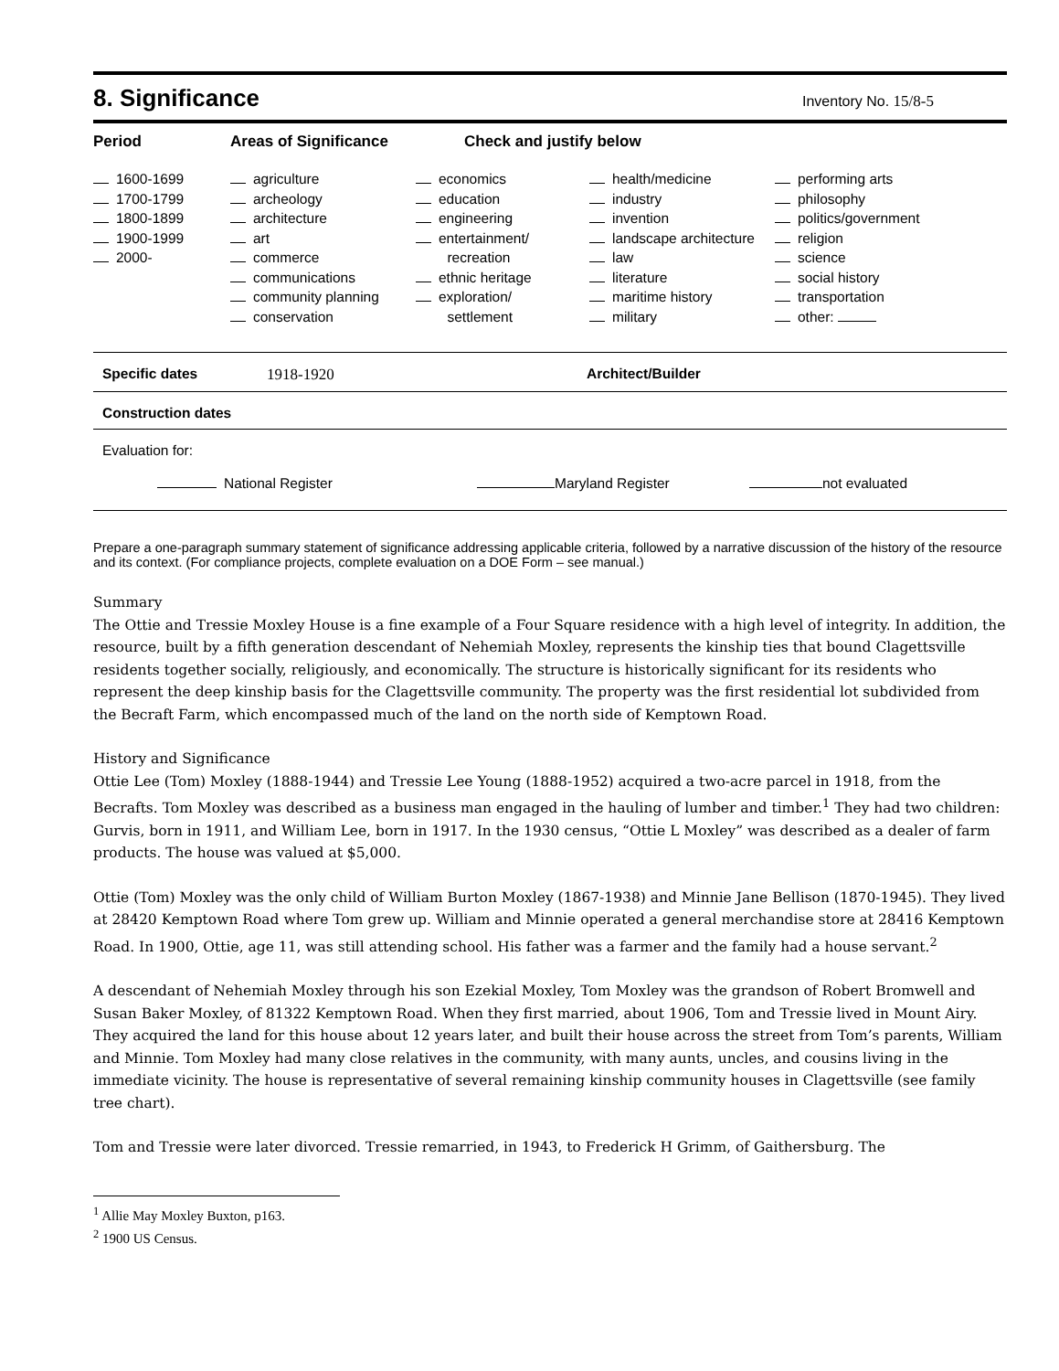8. Significance Inventory No. 15/8-5
Period Areas of Significance Check and justify below
| 1600-1699 1700-1799 1800-1899 1900-1999 2000- | agriculture archeology architecture art commerce communications community planning conservation | economics education engineering entertainment/ recreation ethnic heritage exploration/ settlement | health/medicine industry invention landscape architecture law literature maritime history military | performing arts philosophy politics/government religion science social history transportation other: |
Specific dates 1918-1920 Architect/Builder
Construction dates
Evaluation for:
National Register Maryland Register not evaluated
Prepare a one-paragraph summary statement of significance addressing applicable criteria, followed by a narrative discussion of the history of the resource and its context. (For compliance projects, complete evaluation on a DOE Form – see manual.)
Summary
The Ottie and Tressie Moxley House is a fine example of a Four Square residence with a high level of integrity. In addition, the resource, built by a fifth generation descendant of Nehemiah Moxley, represents the kinship ties that bound Clagettsville residents together socially, religiously, and economically. The structure is historically significant for its residents who represent the deep kinship basis for the Clagettsville community. The property was the first residential lot subdivided from the Becraft Farm, which encompassed much of the land on the north side of Kemptown Road.
History and Significance
Ottie Lee (Tom) Moxley (1888-1944) and Tressie Lee Young (1888-1952) acquired a two-acre parcel in 1918, from the Becrafts. Tom Moxley was described as a business man engaged in the hauling of lumber and timber.<sup>1</sup> They had two children: Gurvis, born in 1911, and William Lee, born in 1917. In the 1930 census, “Ottie L Moxley” was described as a dealer of farm products. The house was valued at $5,000.
Ottie (Tom) Moxley was the only child of William Burton Moxley (1867-1938) and Minnie Jane Bellison (1870-1945). They lived at 28420 Kemptown Road where Tom grew up. William and Minnie operated a general merchandise store at 28416 Kemptown Road. In 1900, Ottie, age 11, was still attending school. His father was a farmer and the family had a house servant.<sup>2</sup>
A descendant of Nehemiah Moxley through his son Ezekial Moxley, Tom Moxley was the grandson of Robert Bromwell and Susan Baker Moxley, of 81322 Kemptown Road. When they first married, about 1906, Tom and Tressie lived in Mount Airy. They acquired the land for this house about 12 years later, and built their house across the street from Tom’s parents, William and Minnie. Tom Moxley had many close relatives in the community, with many aunts, uncles, and cousins living in the immediate vicinity. The house is representative of several remaining kinship community houses in Clagettsville (see family tree chart).
Tom and Tressie were later divorced. Tressie remarried, in 1943, to Frederick H Grimm, of Gaithersburg. The
<sup>1</sup> Allie May Moxley Buxton, p163.
<sup>2</sup> 1900 US Census.